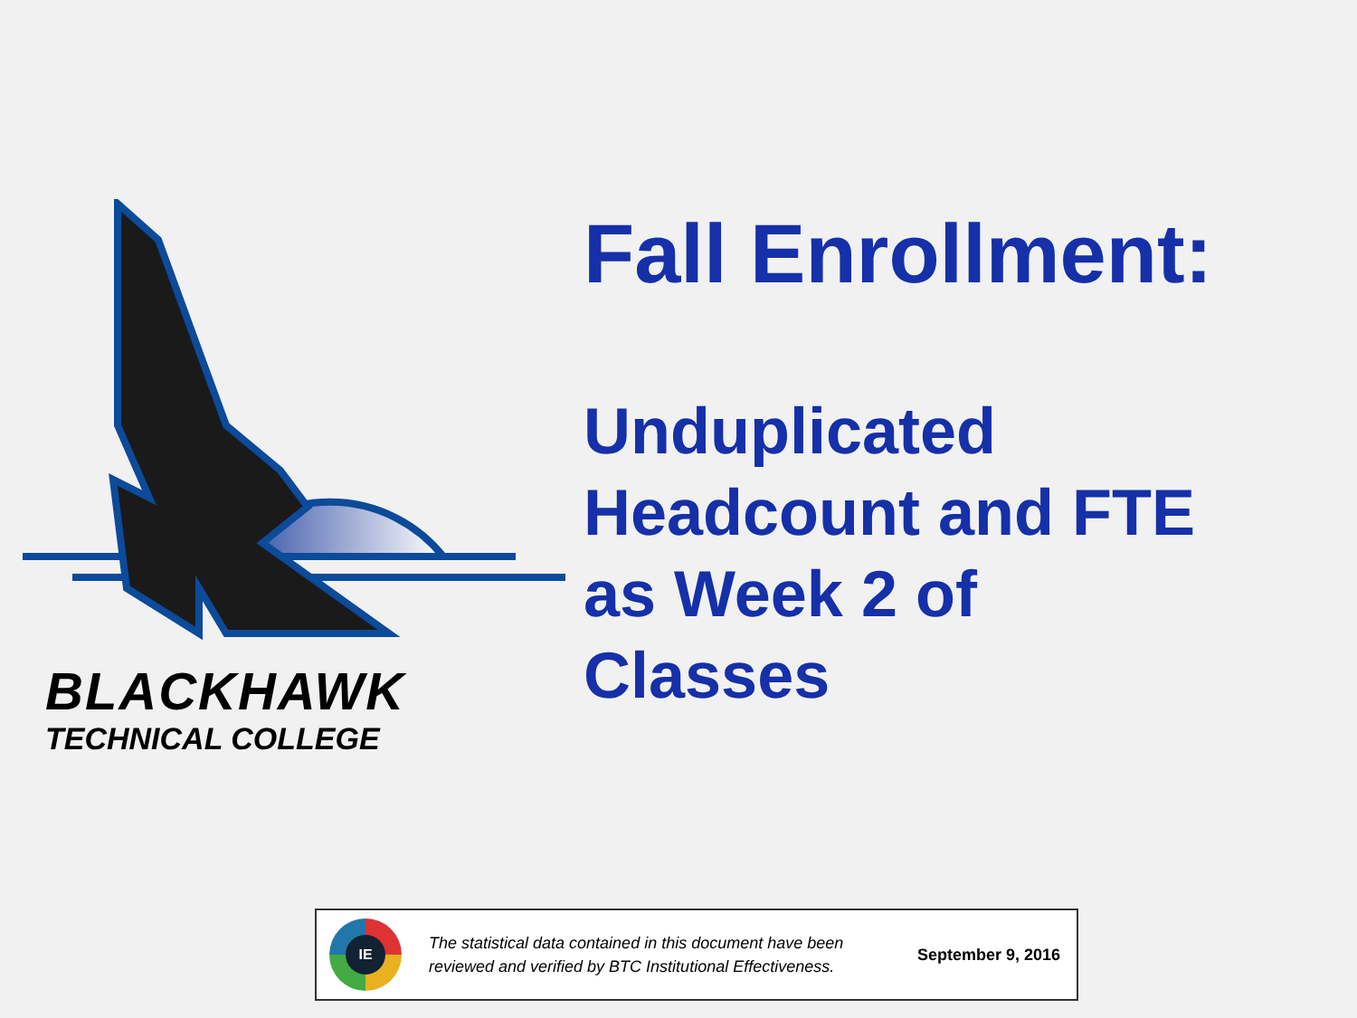BLACKHAWK
TECHNICAL COLLEGE
Fall Enrollment:
Unduplicated
Headcount and FTE
as Week 2 of
Classes
IE
The statistical data contained in this document have been reviewed and verified by BTC Institutional Effectiveness.
September 9, 2016